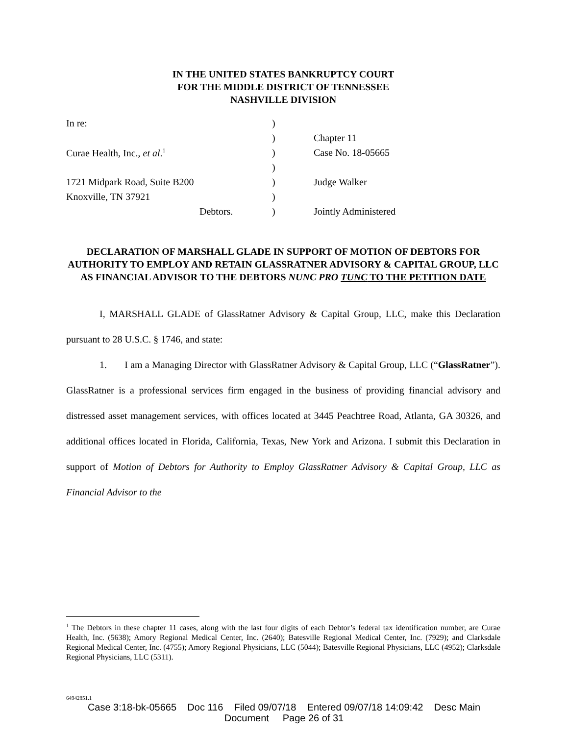IN THE UNITED STATES BANKRUPTCY COURT
FOR THE MIDDLE DISTRICT OF TENNESSEE
NASHVILLE DIVISION
| In re: | ) | |
| | ) | Chapter 11 |
| Curae Health, Inc., et al .<sup>1</sup> | ) | Case No. 18-05665 |
| | ) | |
| 1721 Midpark Road, Suite B200 | ) | Judge Walker |
| Knoxville, TN 37921 | ) | |
| Debtors. | ) | Jointly Administered |
DECLARATION OF MARSHALL GLADE IN SUPPORT OF MOTION OF DEBTORS FOR AUTHORITY TO EMPLOY AND RETAIN GLASSRATNER ADVISORY & CAPITAL GROUP, LLC AS FINANCIAL ADVISOR TO THE DEBTORS NUNC PRO TUNC TO THE PETITION DATE
I, MARSHALL GLADE of GlassRatner Advisory & Capital Group, LLC, make this Declaration pursuant to 28 U.S.C. § 1746, and state:
1. I am a Managing Director with GlassRatner Advisory & Capital Group, LLC (“GlassRatner”). GlassRatner is a professional services firm engaged in the business of providing financial advisory and distressed asset management services, with offices located at 3445 Peachtree Road, Atlanta, GA 30326, and additional offices located in Florida, California, Texas, New York and Arizona. I submit this Declaration in support of Motion of Debtors for Authority to Employ GlassRatner Advisory & Capital Group, LLC as Financial Advisor to the
<sup>1</sup> The Debtors in these chapter 11 cases, along with the last four digits of each Debtor’s federal tax identification number, are Curae Health, Inc. (5638); Amory Regional Medical Center, Inc. (2640); Batesville Regional Medical Center, Inc. (7929); and Clarksdale Regional Medical Center, Inc. (4755); Amory Regional Physicians, LLC (5044); Batesville Regional Physicians, LLC (4952); Clarksdale Regional Physicians, LLC (5311).
64942851.1
Case 3:18-bk-05665 Doc 116 Filed 09/07/18 Entered 09/07/18 14:09:42 Desc Main
Document Page 26 of 31